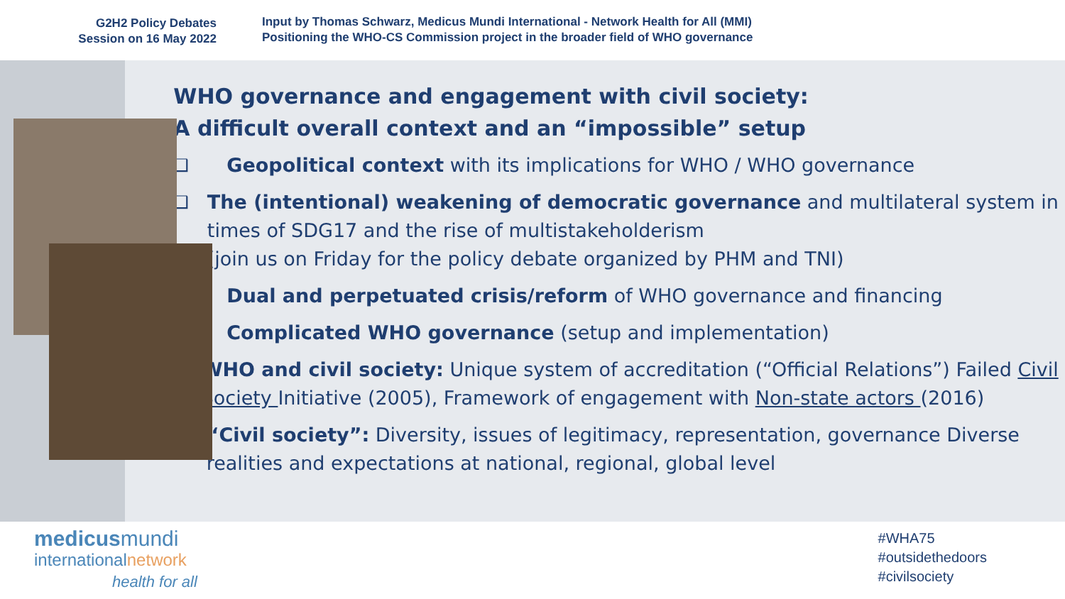G2H2 Policy Debates
Session on 16 May 2022
Input by Thomas Schwarz, Medicus Mundi International - Network Health for All (MMI)
Positioning the WHO-CS Commission project in the broader field of WHO governance
WHO governance and engagement with civil society:
A difficult overall context and an “impossible” setup
❑ Geopolitical context with its implications for WHO / WHO governance
❑ The (intentional) weakening of democratic governance and multilateral system in times of SDG17 and the rise of multistakeholderism
(join us on Friday for the policy debate organized by PHM and TNI)
❑ Dual and perpetuated crisis/reform of WHO governance and financing
❑ Complicated WHO governance (setup and implementation)
❑ WHO and civil society: Unique system of accreditation (“Official Relations”) Failed Civil Society Initiative (2005), Framework of engagement with Non-state actors (2016)
❑ “Civil society”: Diversity, issues of legitimacy, representation, governance Diverse realities and expectations at national, regional, global level
medicusmundi
internationalnetwork
health for all
#WHA75
#outsidethedoors
#civilsociety